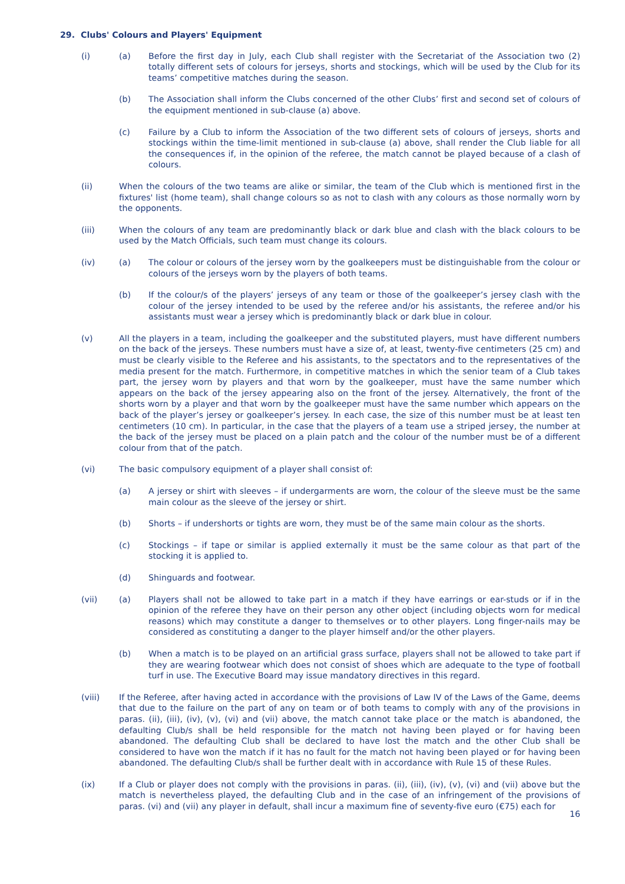29. Clubs' Colours and Players' Equipment
(i) (a) Before the first day in July, each Club shall register with the Secretariat of the Association two (2) totally different sets of colours for jerseys, shorts and stockings, which will be used by the Club for its teams’ competitive matches during the season.
(b) The Association shall inform the Clubs concerned of the other Clubs’ first and second set of colours of the equipment mentioned in sub-clause (a) above.
(c) Failure by a Club to inform the Association of the two different sets of colours of jerseys, shorts and stockings within the time-limit mentioned in sub-clause (a) above, shall render the Club liable for all the consequences if, in the opinion of the referee, the match cannot be played because of a clash of colours.
(ii) When the colours of the two teams are alike or similar, the team of the Club which is mentioned first in the fixtures' list (home team), shall change colours so as not to clash with any colours as those normally worn by the opponents.
(iii) When the colours of any team are predominantly black or dark blue and clash with the black colours to be used by the Match Officials, such team must change its colours.
(iv) (a) The colour or colours of the jersey worn by the goalkeepers must be distinguishable from the colour or colours of the jerseys worn by the players of both teams.
(b) If the colour/s of the players’ jerseys of any team or those of the goalkeeper’s jersey clash with the colour of the jersey intended to be used by the referee and/or his assistants, the referee and/or his assistants must wear a jersey which is predominantly black or dark blue in colour.
(v) All the players in a team, including the goalkeeper and the substituted players, must have different numbers on the back of the jerseys. These numbers must have a size of, at least, twenty-five centimeters (25 cm) and must be clearly visible to the Referee and his assistants, to the spectators and to the representatives of the media present for the match. Furthermore, in competitive matches in which the senior team of a Club takes part, the jersey worn by players and that worn by the goalkeeper, must have the same number which appears on the back of the jersey appearing also on the front of the jersey. Alternatively, the front of the shorts worn by a player and that worn by the goalkeeper must have the same number which appears on the back of the player’s jersey or goalkeeper’s jersey. In each case, the size of this number must be at least ten centimeters (10 cm). In particular, in the case that the players of a team use a striped jersey, the number at the back of the jersey must be placed on a plain patch and the colour of the number must be of a different colour from that of the patch.
(vi) The basic compulsory equipment of a player shall consist of:
(a) A jersey or shirt with sleeves – if undergarments are worn, the colour of the sleeve must be the same main colour as the sleeve of the jersey or shirt.
(b) Shorts – if undershorts or tights are worn, they must be of the same main colour as the shorts.
(c) Stockings – if tape or similar is applied externally it must be the same colour as that part of the stocking it is applied to.
(d) Shinguards and footwear.
(vii) (a) Players shall not be allowed to take part in a match if they have earrings or ear-studs or if in the opinion of the referee they have on their person any other object (including objects worn for medical reasons) which may constitute a danger to themselves or to other players. Long finger-nails may be considered as constituting a danger to the player himself and/or the other players.
(b) When a match is to be played on an artificial grass surface, players shall not be allowed to take part if they are wearing footwear which does not consist of shoes which are adequate to the type of football turf in use. The Executive Board may issue mandatory directives in this regard.
(viii) If the Referee, after having acted in accordance with the provisions of Law IV of the Laws of the Game, deems that due to the failure on the part of any on team or of both teams to comply with any of the provisions in paras. (ii), (iii), (iv), (v), (vi) and (vii) above, the match cannot take place or the match is abandoned, the defaulting Club/s shall be held responsible for the match not having been played or for having been abandoned. The defaulting Club shall be declared to have lost the match and the other Club shall be considered to have won the match if it has no fault for the match not having been played or for having been abandoned. The defaulting Club/s shall be further dealt with in accordance with Rule 15 of these Rules.
(ix) If a Club or player does not comply with the provisions in paras. (ii), (iii), (iv), (v), (vi) and (vii) above but the match is nevertheless played, the defaulting Club and in the case of an infringement of the provisions of paras. (vi) and (vii) any player in default, shall incur a maximum fine of seventy-five euro (€75) each for
16